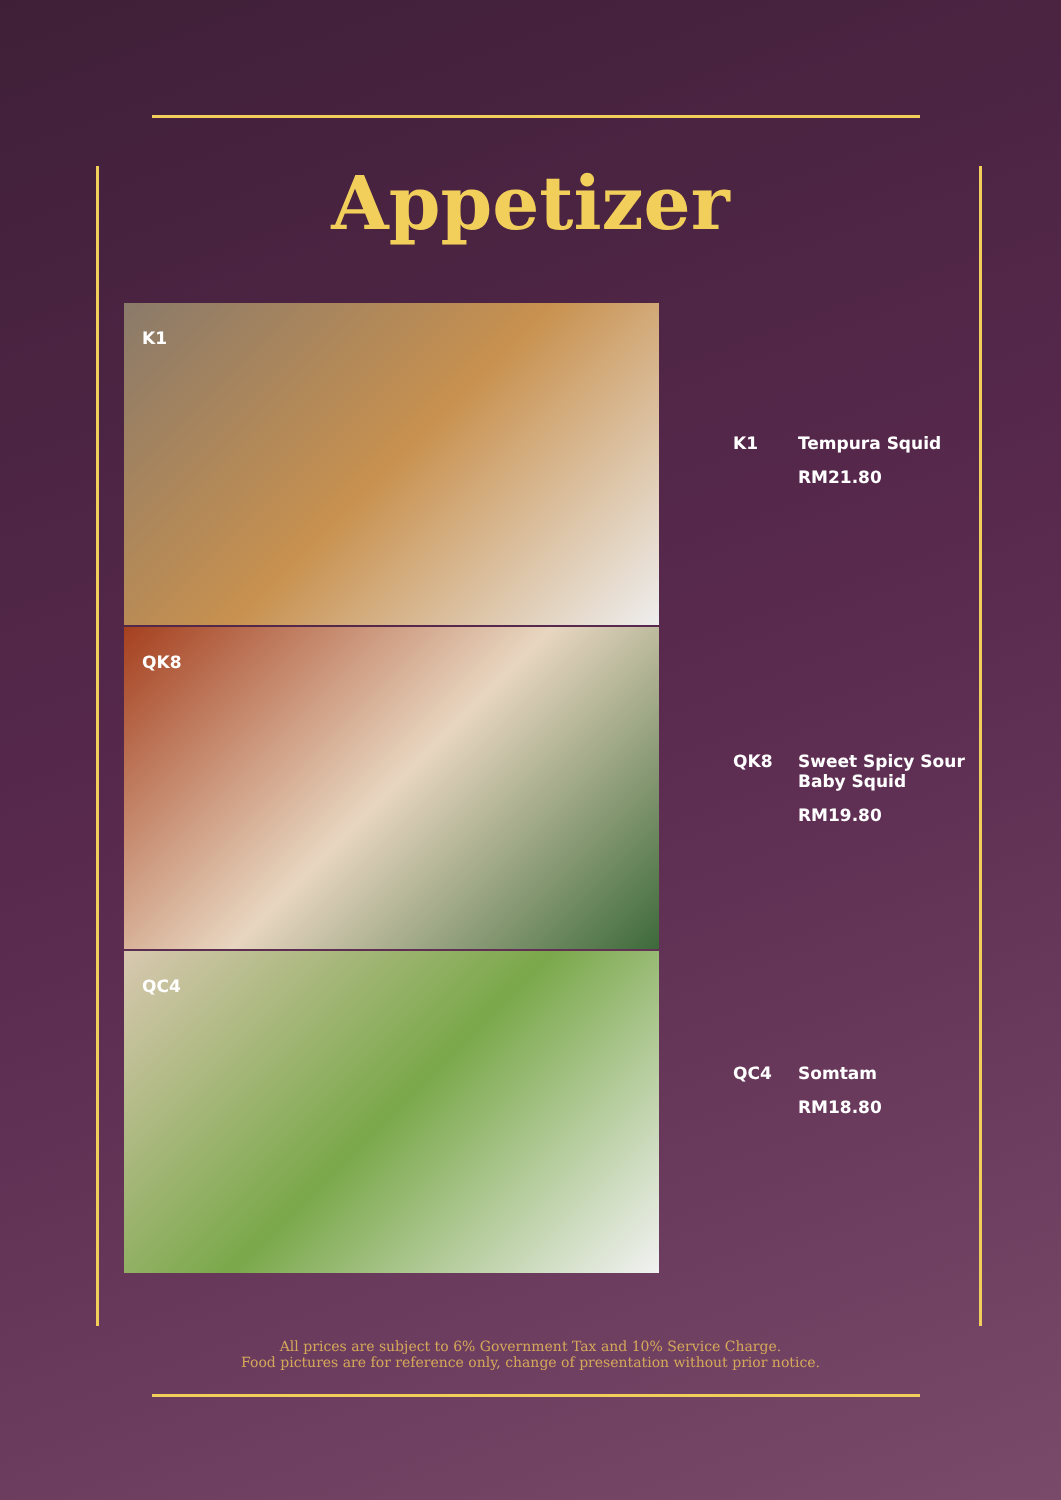Appetizer
K1
QK8
QC4
K1 Tempura Squid
RM21.80
QK8 Sweet Spicy Sour
Baby Squid
RM19.80
QC4 Somtam
RM18.80
All prices are subject to 6% Government Tax and 10% Service Charge.
Food pictures are for reference only, change of presentation without prior notice.